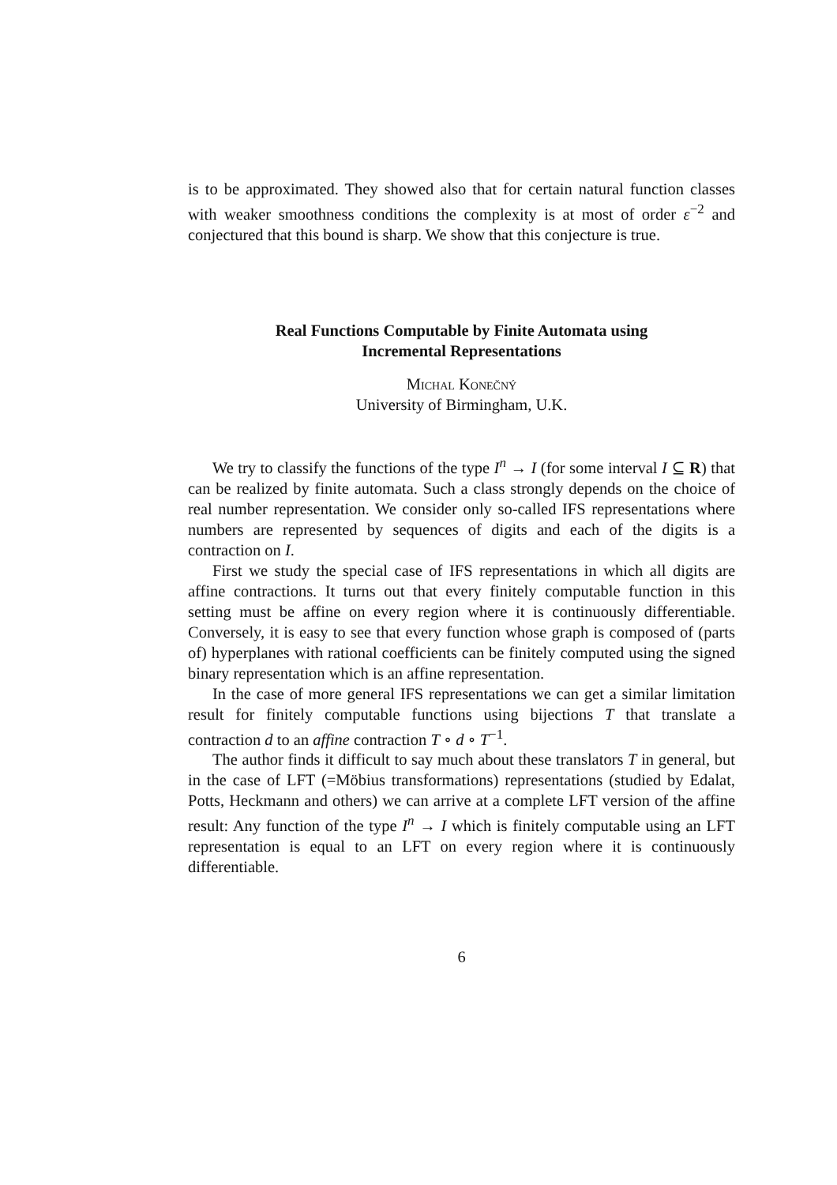is to be approximated. They showed also that for certain natural function classes with weaker smoothness conditions the complexity is at most of order ε<sup>−2</sup> and conjectured that this bound is sharp. We show that this conjecture is true.
Real Functions Computable by Finite Automata using
Incremental Representations
Michal Konečný
University of Birmingham, U.K.
We try to classify the functions of the type I<sup>n</sup> → I (for some interval I ⊆ R) that can be realized by finite automata. Such a class strongly depends on the choice of real number representation. We consider only so-called IFS representations where numbers are represented by sequences of digits and each of the digits is a contraction on I.
First we study the special case of IFS representations in which all digits are affine contractions. It turns out that every finitely computable function in this setting must be affine on every region where it is continuously differentiable. Conversely, it is easy to see that every function whose graph is composed of (parts of) hyperplanes with rational coefficients can be finitely computed using the signed binary representation which is an affine representation.
In the case of more general IFS representations we can get a similar limitation result for finitely computable functions using bijections T that translate a contraction d to an affine contraction T ∘ d ∘ T<sup>−1</sup>.
The author finds it difficult to say much about these translators T in general, but in the case of LFT (=Möbius transformations) representations (studied by Edalat, Potts, Heckmann and others) we can arrive at a complete LFT version of the affine result: Any function of the type I<sup>n</sup> → I which is finitely computable using an LFT representation is equal to an LFT on every region where it is continuously differentiable.
6